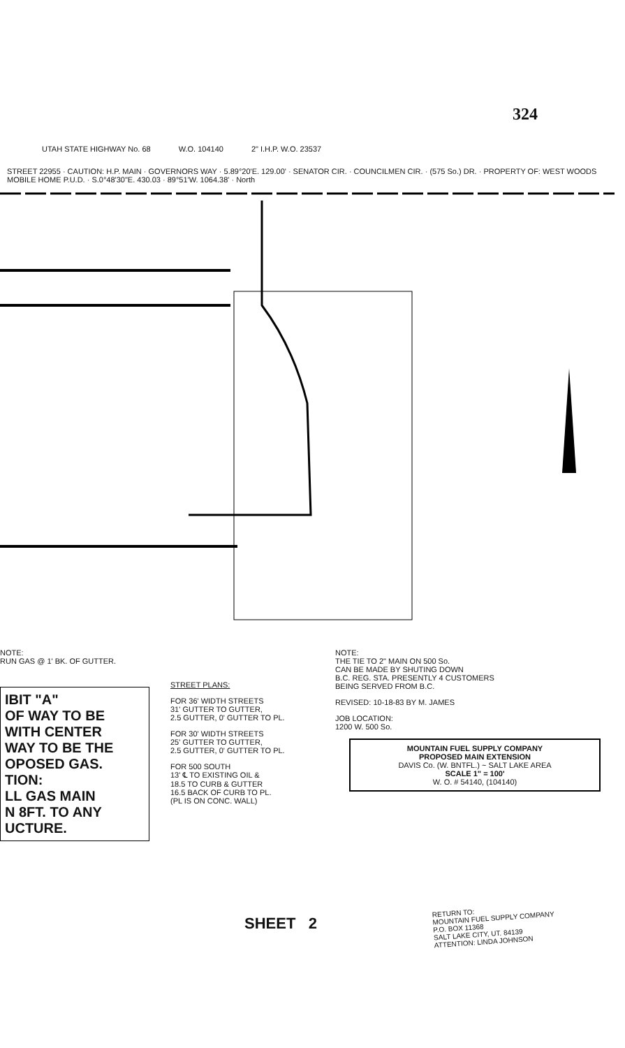324
UTAH STATE HIGHWAY No. 68 W.O. 104140 2" I.H.P. W.O. 23537
STREET 22955 · CAUTION: H.P. MAIN · GOVERNORS WAY · 5.89°20'E. 129.00' · SENATOR CIR. · COUNCILMEN CIR. · (575 So.) DR. · PROPERTY OF: WEST WOODS MOBILE HOME P.U.D. · S.0°48'30"E. 430.03 · 89°51'W. 1064.38' · North
NOTE:
RUN GAS @ 1' BK. OF GUTTER.
IBIT "A"
OF WAY TO BE
WITH CENTER
WAY TO BE THE
OPOSED GAS.
TION:
LL GAS MAIN
N 8FT. TO ANY
UCTURE.
STREET PLANS:
FOR 36' WIDTH STREETS
31' GUTTER TO GUTTER,
2.5 GUTTER, 0' GUTTER TO PL.
FOR 30' WIDTH STREETS
25' GUTTER TO GUTTER,
2.5 GUTTER, 0' GUTTER TO PL.
FOR 500 SOUTH
13' ℄ TO EXISTING OIL &
18.5 TO CURB & GUTTER
16.5 BACK OF CURB TO PL.
(PL IS ON CONC. WALL)
NOTE:
THE TIE TO 2" MAIN ON 500 So.
CAN BE MADE BY SHUTING DOWN
B.C. REG. STA. PRESENTLY 4 CUSTOMERS
BEING SERVED FROM B.C.
REVISED: 10-18-83 BY M. JAMES
JOB LOCATION:
1200 W. 500 So.
MOUNTAIN FUEL SUPPLY COMPANY
PROPOSED MAIN EXTENSION
DAVIS Co. (W. BNTFL.) ~ SALT LAKE AREA
SCALE 1" = 100'
W. O. # 54140, (104140)
RETURN TO:
MOUNTAIN FUEL SUPPLY COMPANY
P.O. BOX 11368
SALT LAKE CITY, UT. 84139
ATTENTION: LINDA JOHNSON
SHEET 2